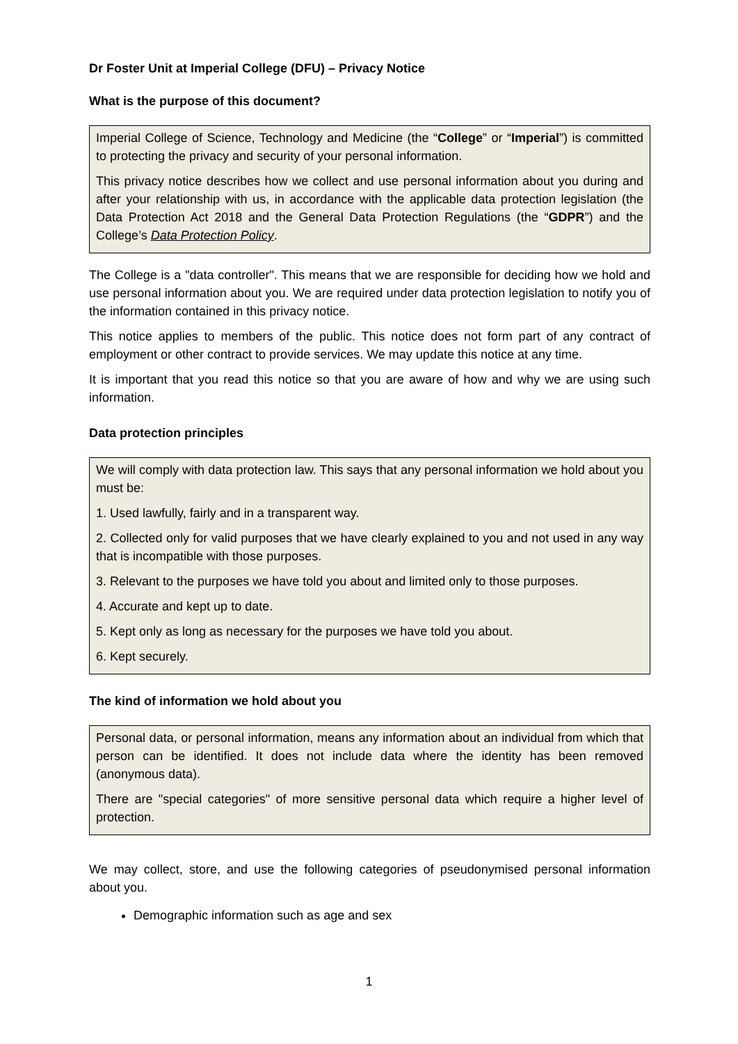Dr Foster Unit at Imperial College (DFU) – Privacy Notice
What is the purpose of this document?
Imperial College of Science, Technology and Medicine (the “College” or “Imperial”) is committed to protecting the privacy and security of your personal information.
This privacy notice describes how we collect and use personal information about you during and after your relationship with us, in accordance with the applicable data protection legislation (the Data Protection Act 2018 and the General Data Protection Regulations (the “GDPR”) and the College’s Data Protection Policy.
The College is a "data controller". This means that we are responsible for deciding how we hold and use personal information about you. We are required under data protection legislation to notify you of the information contained in this privacy notice.
This notice applies to members of the public. This notice does not form part of any contract of employment or other contract to provide services. We may update this notice at any time.
It is important that you read this notice so that you are aware of how and why we are using such information.
Data protection principles
We will comply with data protection law. This says that any personal information we hold about you must be:
1. Used lawfully, fairly and in a transparent way.
2. Collected only for valid purposes that we have clearly explained to you and not used in any way that is incompatible with those purposes.
3. Relevant to the purposes we have told you about and limited only to those purposes.
4. Accurate and kept up to date.
5. Kept only as long as necessary for the purposes we have told you about.
6. Kept securely.
The kind of information we hold about you
Personal data, or personal information, means any information about an individual from which that person can be identified. It does not include data where the identity has been removed (anonymous data).
There are "special categories" of more sensitive personal data which require a higher level of protection.
We may collect, store, and use the following categories of pseudonymised personal information about you.
Demographic information such as age and sex
1